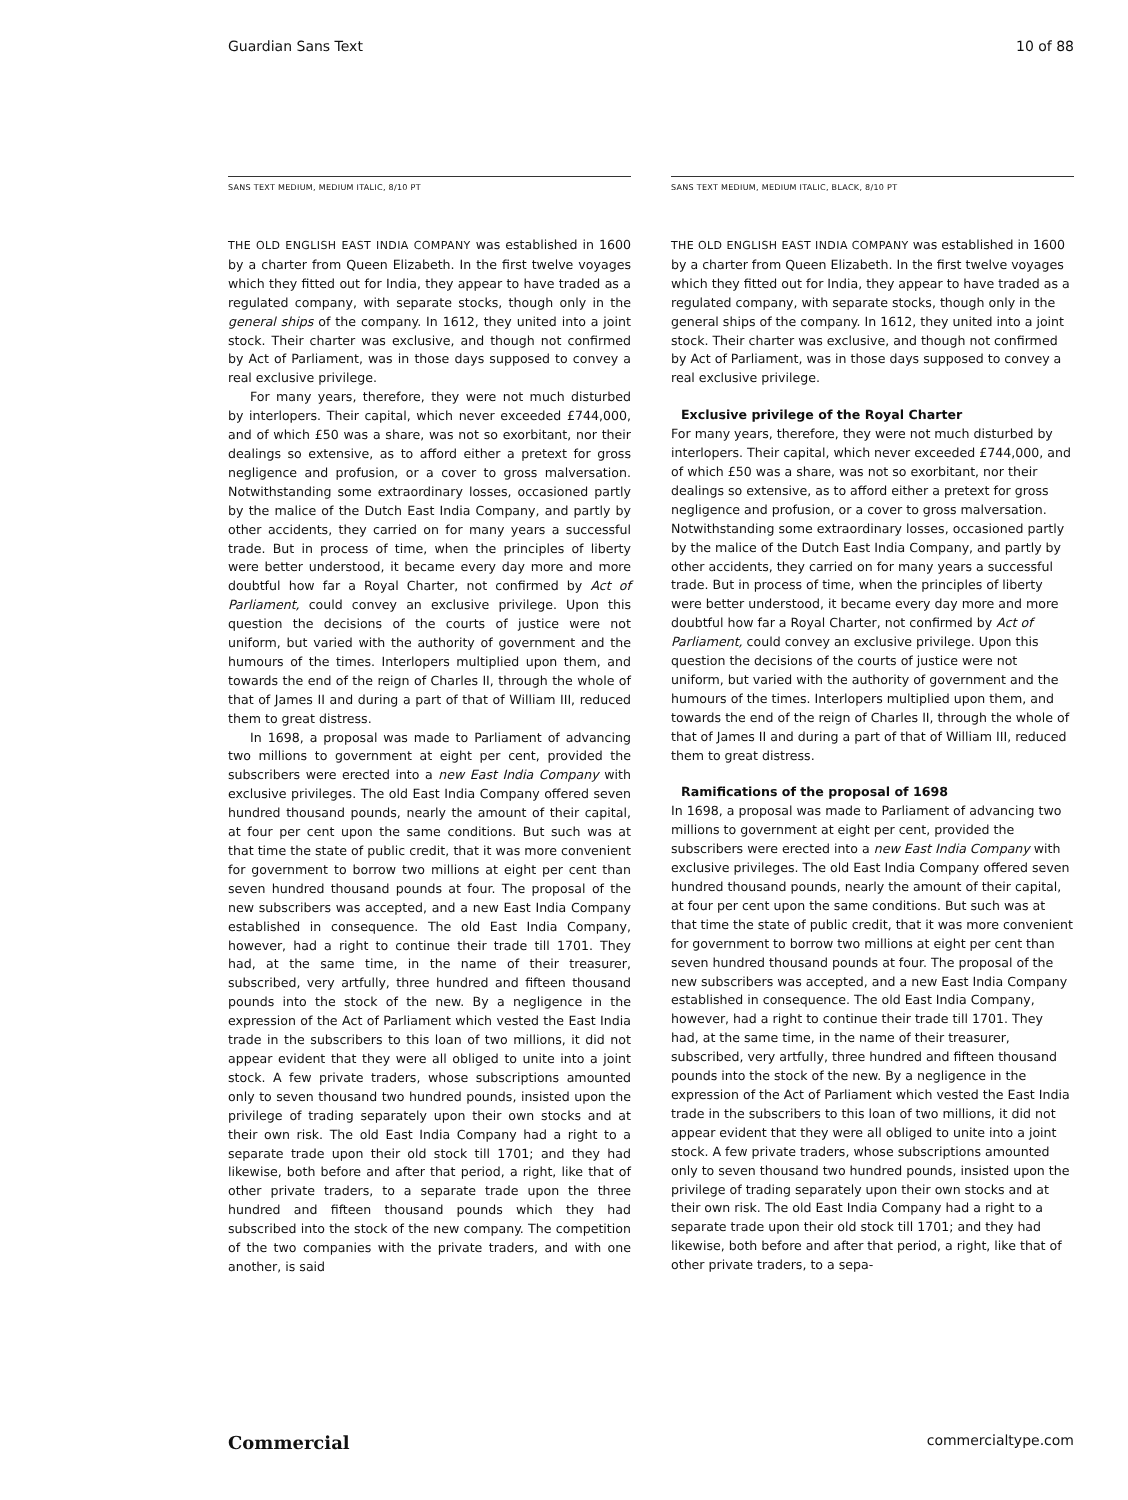Guardian Sans Text 10 of 88
SANS TEXT MEDIUM, MEDIUM ITALIC, 8/10 PT
THE OLD ENGLISH EAST INDIA COMPANY was established in 1600 by a charter from Queen Elizabeth. In the first twelve voyages which they fitted out for India, they appear to have traded as a regulated company, with separate stocks, though only in the general ships of the company. In 1612, they united into a joint stock. Their charter was exclusive, and though not confirmed by Act of Parliament, was in those days supposed to convey a real exclusive privilege.
For many years, therefore, they were not much disturbed by interlopers. Their capital, which never exceeded £744,000, and of which £50 was a share, was not so exorbitant, nor their dealings so extensive, as to afford either a pretext for gross negligence and profusion, or a cover to gross malversation. Notwithstanding some extraordinary losses, occasioned partly by the malice of the Dutch East India Company, and partly by other accidents, they carried on for many years a successful trade. But in process of time, when the principles of liberty were better understood, it became every day more and more doubtful how far a Royal Charter, not confirmed by Act of Parliament, could convey an exclusive privilege. Upon this question the decisions of the courts of justice were not uniform, but varied with the authority of government and the humours of the times. Interlopers multiplied upon them, and towards the end of the reign of Charles II, through the whole of that of James II and during a part of that of William III, reduced them to great distress.
In 1698, a proposal was made to Parliament of advancing two millions to government at eight per cent, provided the subscribers were erected into a new East India Company with exclusive privileges. The old East India Company offered seven hundred thousand pounds, nearly the amount of their capital, at four per cent upon the same conditions. But such was at that time the state of public credit, that it was more convenient for government to borrow two millions at eight per cent than seven hundred thousand pounds at four. The proposal of the new subscribers was accepted, and a new East India Company established in consequence. The old East India Company, however, had a right to continue their trade till 1701. They had, at the same time, in the name of their treasurer, subscribed, very artfully, three hundred and fifteen thousand pounds into the stock of the new. By a negligence in the expression of the Act of Parliament which vested the East India trade in the subscribers to this loan of two millions, it did not appear evident that they were all obliged to unite into a joint stock. A few private traders, whose subscriptions amounted only to seven thousand two hundred pounds, insisted upon the privilege of trading separately upon their own stocks and at their own risk. The old East India Company had a right to a separate trade upon their old stock till 1701; and they had likewise, both before and after that period, a right, like that of other private traders, to a separate trade upon the three hundred and fifteen thousand pounds which they had subscribed into the stock of the new company. The competition of the two companies with the private traders, and with one another, is said
SANS TEXT MEDIUM, MEDIUM ITALIC, BLACK, 8/10 PT
THE OLD ENGLISH EAST INDIA COMPANY was established in 1600 by a charter from Queen Elizabeth. In the first twelve voyages which they fitted out for India, they appear to have traded as a regulated company, with separate stocks, though only in the general ships of the company. In 1612, they united into a joint stock. Their charter was exclusive, and though not confirmed by Act of Parliament, was in those days supposed to convey a real exclusive privilege.
Exclusive privilege of the Royal Charter
For many years, therefore, they were not much disturbed by interlopers. Their capital, which never exceeded £744,000, and of which £50 was a share, was not so exorbitant, nor their dealings so extensive, as to afford either a pretext for gross negligence and profusion, or a cover to gross malversation. Notwithstanding some extraordinary losses, occasioned partly by the malice of the Dutch East India Company, and partly by other accidents, they carried on for many years a successful trade. But in process of time, when the principles of liberty were better understood, it became every day more and more doubtful how far a Royal Charter, not confirmed by Act of Parliament, could convey an exclusive privilege. Upon this question the decisions of the courts of justice were not uniform, but varied with the authority of government and the humours of the times. Interlopers multiplied upon them, and towards the end of the reign of Charles II, through the whole of that of James II and during a part of that of William III, reduced them to great distress.
Ramifications of the proposal of 1698
In 1698, a proposal was made to Parliament of advancing two millions to government at eight per cent, provided the subscribers were erected into a new East India Company with exclusive privileges. The old East India Company offered seven hundred thousand pounds, nearly the amount of their capital, at four per cent upon the same conditions. But such was at that time the state of public credit, that it was more convenient for government to borrow two millions at eight per cent than seven hundred thousand pounds at four. The proposal of the new subscribers was accepted, and a new East India Company established in consequence. The old East India Company, however, had a right to continue their trade till 1701. They had, at the same time, in the name of their treasurer, subscribed, very artfully, three hundred and fifteen thousand pounds into the stock of the new. By a negligence in the expression of the Act of Parliament which vested the East India trade in the subscribers to this loan of two millions, it did not appear evident that they were all obliged to unite into a joint stock. A few private traders, whose subscriptions amounted only to seven thousand two hundred pounds, insisted upon the privilege of trading separately upon their own stocks and at their own risk. The old East India Company had a right to a separate trade upon their old stock till 1701; and they had likewise, both before and after that period, a right, like that of other private traders, to a sepa-
Commercial commercialtype.com